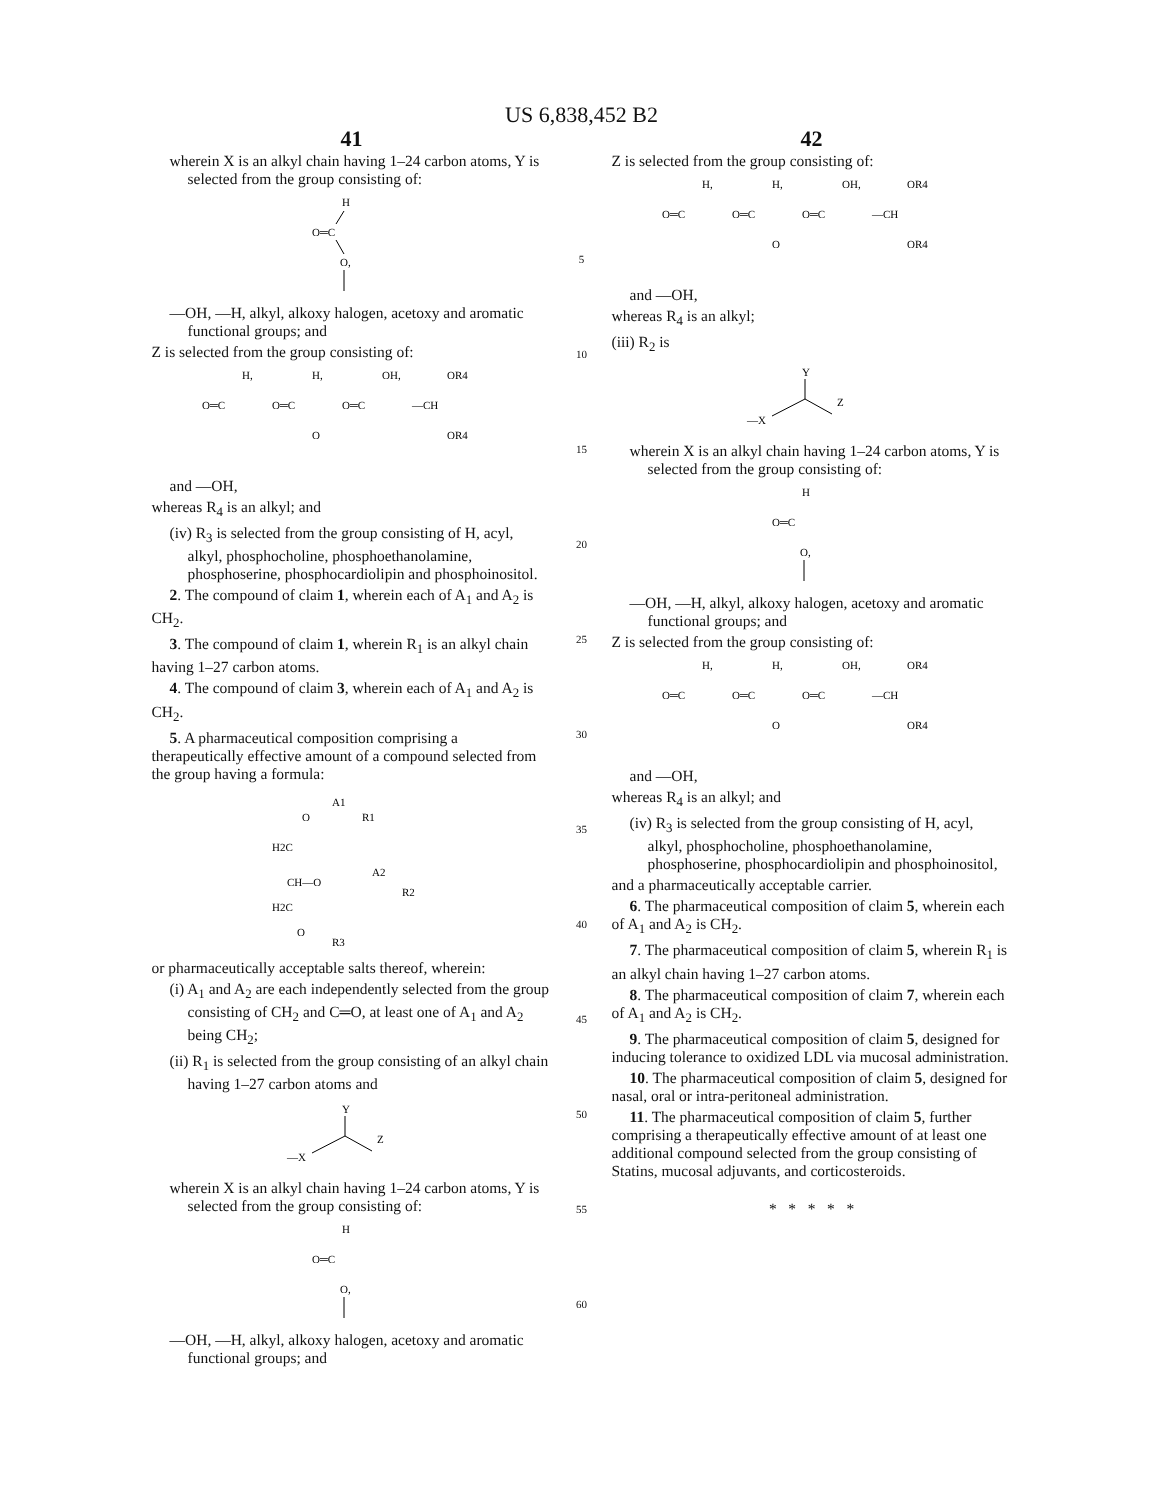US 6,838,452 B2
41
wherein X is an alkyl chain having 1–24 carbon atoms, Y is selected from the group consisting of:
H
O═C
O,
—OH, —H, alkyl, alkoxy halogen, acetoxy and aromatic functional groups; and
Z is selected from the group consisting of:
O═C
H,
O═C
H,
O═C
OH,
—CH
OR4
OR4
O
and —OH,
whereas R<sub>4</sub> is an alkyl; and
(iv) R<sub>3</sub> is selected from the group consisting of H, acyl, alkyl, phosphocholine, phosphoethanolamine, phosphoserine, phosphocardiolipin and phosphoinositol.
2. The compound of claim 1, wherein each of A<sub>1</sub> and A<sub>2</sub> is CH<sub>2</sub>.
3. The compound of claim 1, wherein R<sub>1</sub> is an alkyl chain having 1–27 carbon atoms.
4. The compound of claim 3, wherein each of A<sub>1</sub> and A<sub>2</sub> is CH<sub>2</sub>.
5. A pharmaceutical composition comprising a therapeutically effective amount of a compound selected from the group having a formula:
A1
R1
O
H2C
CH—O
A2
R2
H2C
O
R3
or pharmaceutically acceptable salts thereof, wherein:
(i) A<sub>1</sub> and A<sub>2</sub> are each independently selected from the group consisting of CH<sub>2</sub> and C═O, at least one of A<sub>1</sub> and A<sub>2</sub> being CH<sub>2</sub>;
(ii) R<sub>1</sub> is selected from the group consisting of an alkyl chain having 1–27 carbon atoms and
Y
—X
Z
wherein X is an alkyl chain having 1–24 carbon atoms, Y is selected from the group consisting of:
H
O═C
O,
—OH, —H, alkyl, alkoxy halogen, acetoxy and aromatic functional groups; and
5
10
15
20
25
30
35
40
45
50
55
60
42
Z is selected from the group consisting of:
O═C
H,
O═C
H,
O═C
OH,
—CH
OR4
OR4
O
and —OH,
whereas R<sub>4</sub> is an alkyl;
(iii) R<sub>2</sub> is
Y
—X
Z
wherein X is an alkyl chain having 1–24 carbon atoms, Y is selected from the group consisting of:
H
O═C
O,
—OH, —H, alkyl, alkoxy halogen, acetoxy and aromatic functional groups; and
Z is selected from the group consisting of:
O═C
H,
O═C
H,
O═C
OH,
—CH
OR4
OR4
O
and —OH,
whereas R<sub>4</sub> is an alkyl; and
(iv) R<sub>3</sub> is selected from the group consisting of H, acyl, alkyl, phosphocholine, phosphoethanolamine, phosphoserine, phosphocardiolipin and phosphoinositol,
and a pharmaceutically acceptable carrier.
6. The pharmaceutical composition of claim 5, wherein each of A<sub>1</sub> and A<sub>2</sub> is CH<sub>2</sub>.
7. The pharmaceutical composition of claim 5, wherein R<sub>1</sub> is an alkyl chain having 1–27 carbon atoms.
8. The pharmaceutical composition of claim 7, wherein each of A<sub>1</sub> and A<sub>2</sub> is CH<sub>2</sub>.
9. The pharmaceutical composition of claim 5, designed for inducing tolerance to oxidized LDL via mucosal administration.
10. The pharmaceutical composition of claim 5, designed for nasal, oral or intra-peritoneal administration.
11. The pharmaceutical composition of claim 5, further comprising a therapeutically effective amount of at least one additional compound selected from the group consisting of Statins, mucosal adjuvants, and corticosteroids.
* * * * *